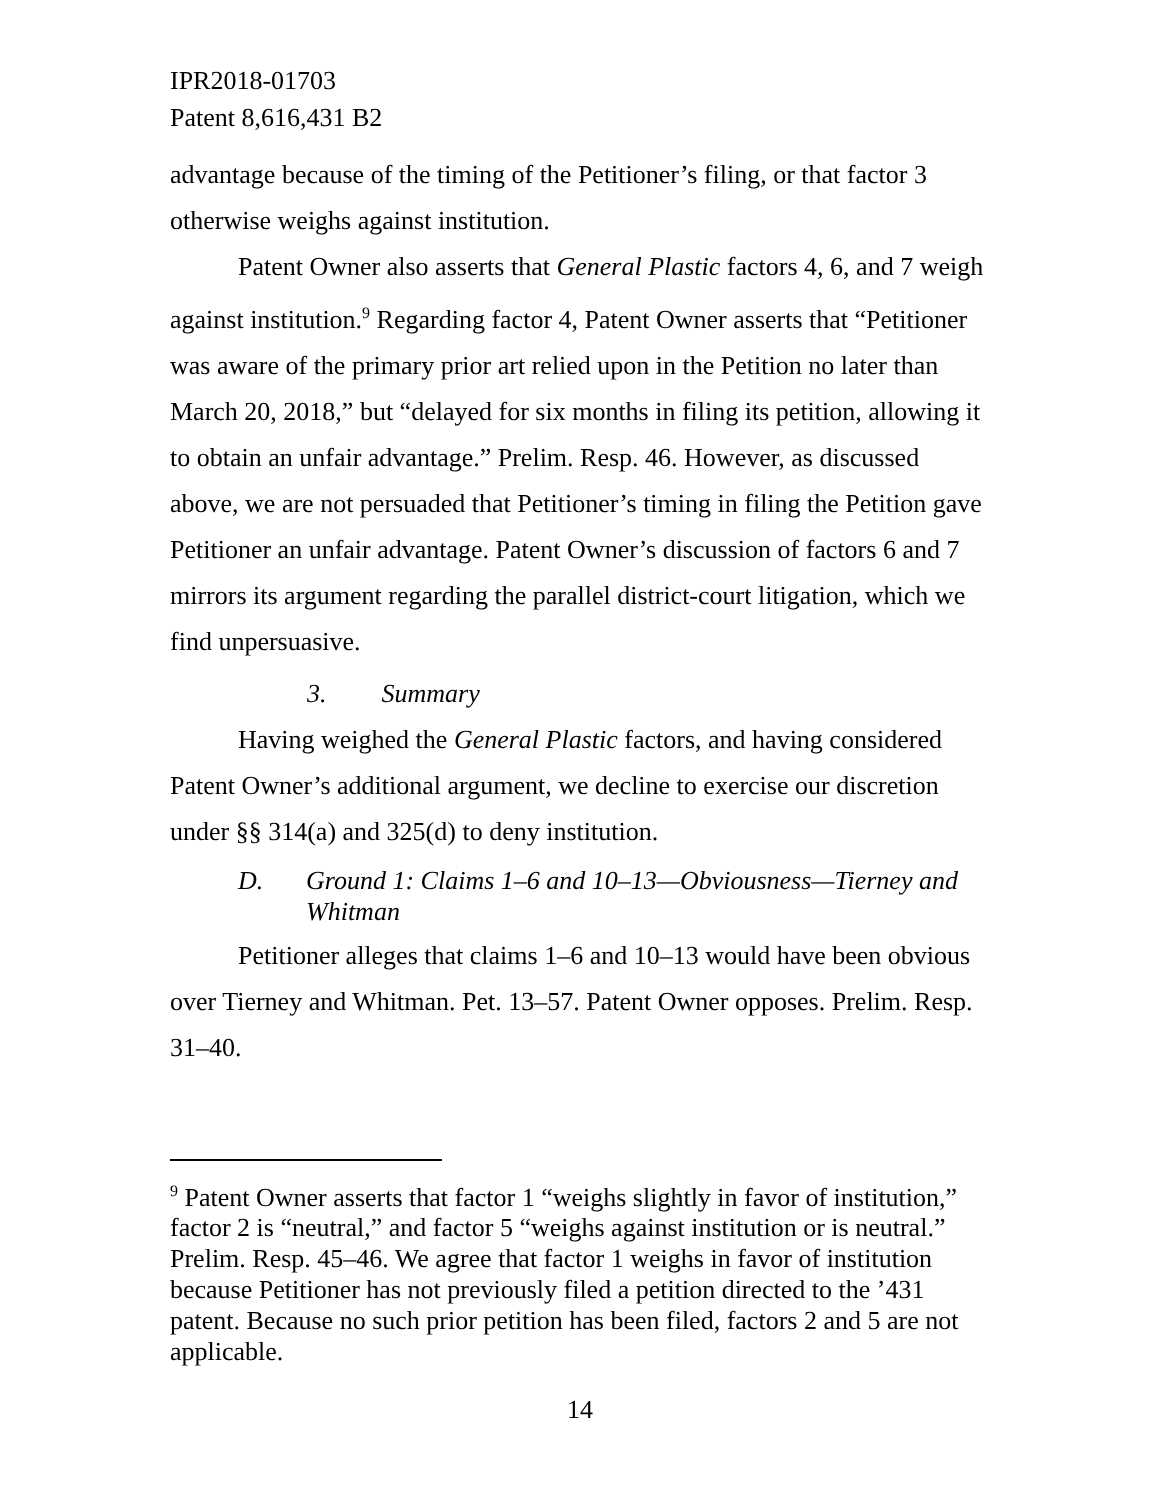IPR2018-01703
Patent 8,616,431 B2
advantage because of the timing of the Petitioner’s filing, or that factor 3 otherwise weighs against institution.
Patent Owner also asserts that General Plastic factors 4, 6, and 7 weigh against institution.<sup>9</sup> Regarding factor 4, Patent Owner asserts that “Petitioner was aware of the primary prior art relied upon in the Petition no later than March 20, 2018,” but “delayed for six months in filing its petition, allowing it to obtain an unfair advantage.” Prelim. Resp. 46. However, as discussed above, we are not persuaded that Petitioner’s timing in filing the Petition gave Petitioner an unfair advantage. Patent Owner’s discussion of factors 6 and 7 mirrors its argument regarding the parallel district-court litigation, which we find unpersuasive.
3. Summary
Having weighed the General Plastic factors, and having considered Patent Owner’s additional argument, we decline to exercise our discretion under §§ 314(a) and 325(d) to deny institution.
D. Ground 1: Claims 1–6 and 10–13—Obviousness—Tierney and Whitman
Petitioner alleges that claims 1–6 and 10–13 would have been obvious over Tierney and Whitman. Pet. 13–57. Patent Owner opposes. Prelim. Resp. 31–40.
<sup>9</sup> Patent Owner asserts that factor 1 “weighs slightly in favor of institution,” factor 2 is “neutral,” and factor 5 “weighs against institution or is neutral.” Prelim. Resp. 45–46. We agree that factor 1 weighs in favor of institution because Petitioner has not previously filed a petition directed to the ’431 patent. Because no such prior petition has been filed, factors 2 and 5 are not applicable.
14